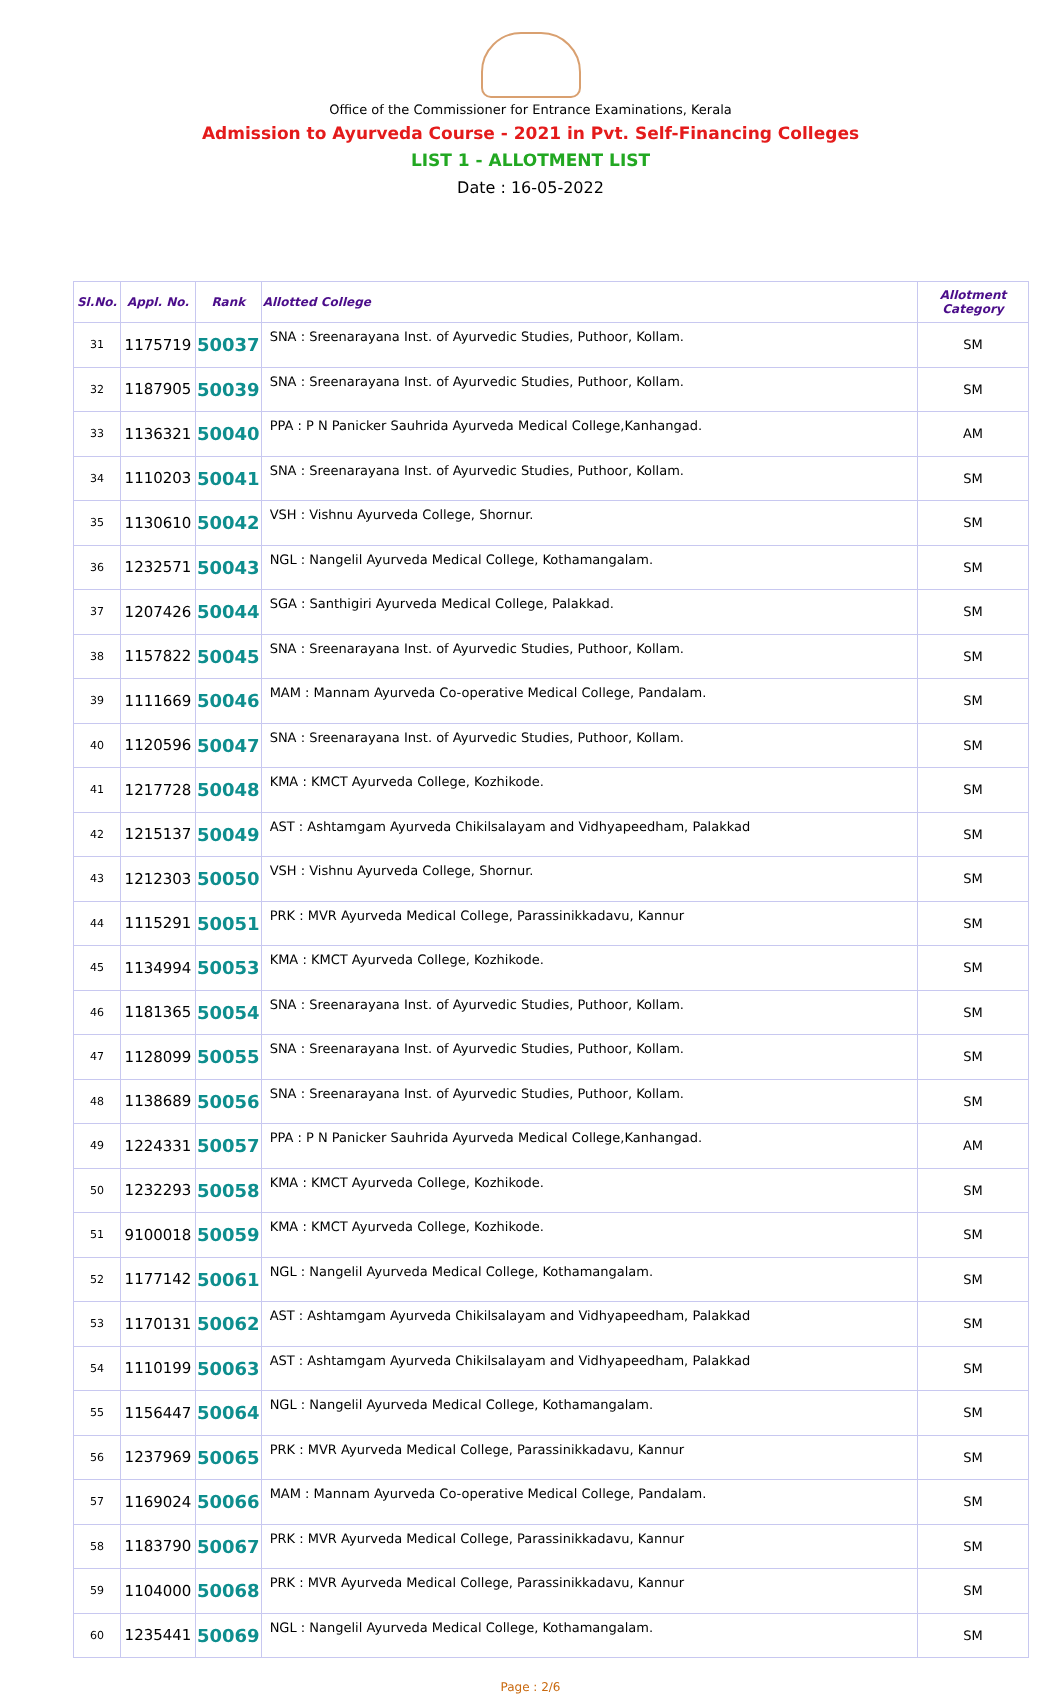Office of the Commissioner for Entrance Examinations, Kerala
Admission to Ayurveda Course - 2021 in Pvt. Self-Financing Colleges
LIST 1 - ALLOTMENT LIST
Date : 16-05-2022
| Sl.No. | Appl. No. | Rank | Allotted College | Allotment Category |
| --- | --- | --- | --- | --- |
| 31 | 1175719 | 50037 | SNA : Sreenarayana Inst. of Ayurvedic Studies, Puthoor, Kollam. | SM |
| 32 | 1187905 | 50039 | SNA : Sreenarayana Inst. of Ayurvedic Studies, Puthoor, Kollam. | SM |
| 33 | 1136321 | 50040 | PPA : P N Panicker Sauhrida Ayurveda Medical College,Kanhangad. | AM |
| 34 | 1110203 | 50041 | SNA : Sreenarayana Inst. of Ayurvedic Studies, Puthoor, Kollam. | SM |
| 35 | 1130610 | 50042 | VSH : Vishnu Ayurveda College, Shornur. | SM |
| 36 | 1232571 | 50043 | NGL : Nangelil Ayurveda Medical College, Kothamangalam. | SM |
| 37 | 1207426 | 50044 | SGA : Santhigiri Ayurveda Medical College, Palakkad. | SM |
| 38 | 1157822 | 50045 | SNA : Sreenarayana Inst. of Ayurvedic Studies, Puthoor, Kollam. | SM |
| 39 | 1111669 | 50046 | MAM : Mannam Ayurveda Co-operative Medical College, Pandalam. | SM |
| 40 | 1120596 | 50047 | SNA : Sreenarayana Inst. of Ayurvedic Studies, Puthoor, Kollam. | SM |
| 41 | 1217728 | 50048 | KMA : KMCT Ayurveda College, Kozhikode. | SM |
| 42 | 1215137 | 50049 | AST : Ashtamgam Ayurveda Chikilsalayam and Vidhyapeedham, Palakkad | SM |
| 43 | 1212303 | 50050 | VSH : Vishnu Ayurveda College, Shornur. | SM |
| 44 | 1115291 | 50051 | PRK : MVR Ayurveda Medical College, Parassinikkadavu, Kannur | SM |
| 45 | 1134994 | 50053 | KMA : KMCT Ayurveda College, Kozhikode. | SM |
| 46 | 1181365 | 50054 | SNA : Sreenarayana Inst. of Ayurvedic Studies, Puthoor, Kollam. | SM |
| 47 | 1128099 | 50055 | SNA : Sreenarayana Inst. of Ayurvedic Studies, Puthoor, Kollam. | SM |
| 48 | 1138689 | 50056 | SNA : Sreenarayana Inst. of Ayurvedic Studies, Puthoor, Kollam. | SM |
| 49 | 1224331 | 50057 | PPA : P N Panicker Sauhrida Ayurveda Medical College,Kanhangad. | AM |
| 50 | 1232293 | 50058 | KMA : KMCT Ayurveda College, Kozhikode. | SM |
| 51 | 9100018 | 50059 | KMA : KMCT Ayurveda College, Kozhikode. | SM |
| 52 | 1177142 | 50061 | NGL : Nangelil Ayurveda Medical College, Kothamangalam. | SM |
| 53 | 1170131 | 50062 | AST : Ashtamgam Ayurveda Chikilsalayam and Vidhyapeedham, Palakkad | SM |
| 54 | 1110199 | 50063 | AST : Ashtamgam Ayurveda Chikilsalayam and Vidhyapeedham, Palakkad | SM |
| 55 | 1156447 | 50064 | NGL : Nangelil Ayurveda Medical College, Kothamangalam. | SM |
| 56 | 1237969 | 50065 | PRK : MVR Ayurveda Medical College, Parassinikkadavu, Kannur | SM |
| 57 | 1169024 | 50066 | MAM : Mannam Ayurveda Co-operative Medical College, Pandalam. | SM |
| 58 | 1183790 | 50067 | PRK : MVR Ayurveda Medical College, Parassinikkadavu, Kannur | SM |
| 59 | 1104000 | 50068 | PRK : MVR Ayurveda Medical College, Parassinikkadavu, Kannur | SM |
| 60 | 1235441 | 50069 | NGL : Nangelil Ayurveda Medical College, Kothamangalam. | SM |
Page : 2/6